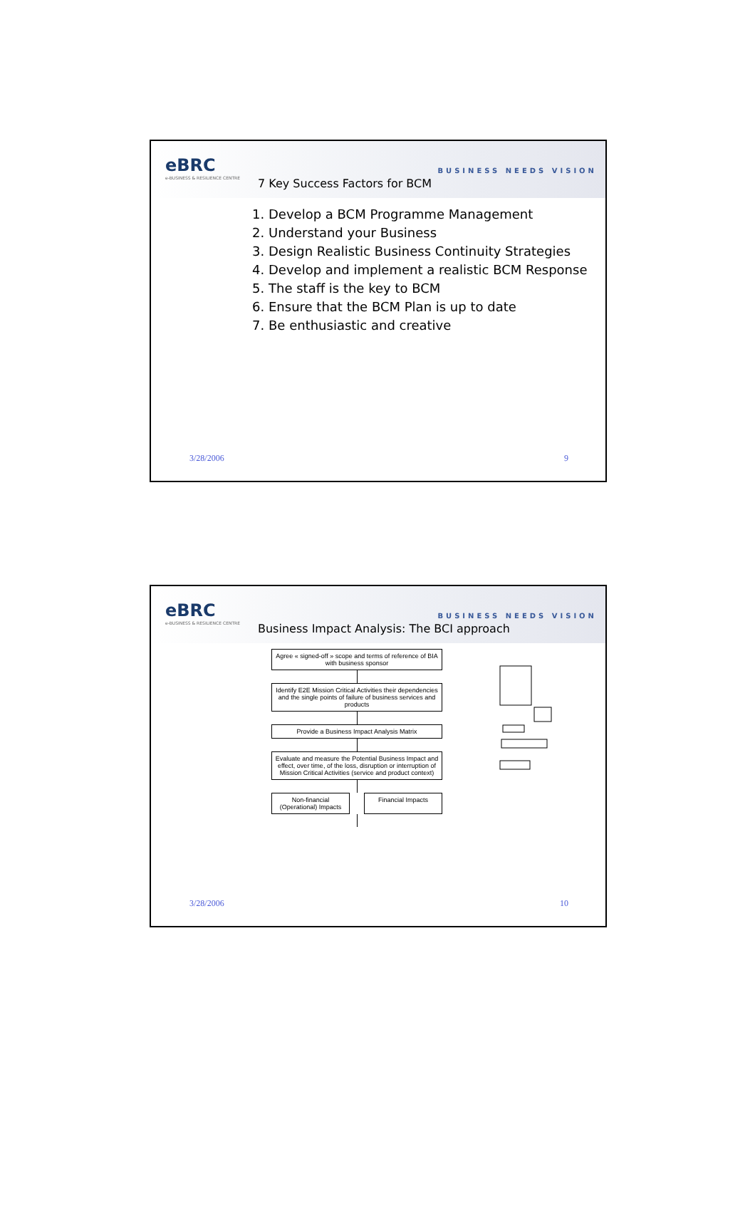eBRC
e-BUSINESS & RESILIENCE CENTRE
7 Key Success Factors for BCM
BUSINESS NEEDS VISION
1. Develop a BCM Programme Management
2. Understand your Business
3. Design Realistic Business Continuity Strategies
4. Develop and implement a realistic BCM Response
5. The staff is the key to BCM
6. Ensure that the BCM Plan is up to date
7. Be enthusiastic and creative
3/28/2006 9
eBRC
e-BUSINESS & RESILIENCE CENTRE
Business Impact Analysis: The BCI approach
BUSINESS NEEDS VISION
Agree « signed-off » scope and terms of reference of BIA with business sponsor
Identify E2E Mission Critical Activities their dependencies and the single points of failure of business services and products
Provide a Business Impact Analysis Matrix
Evaluate and measure the Potential Business Impact and effect, over time, of the loss, disruption or interruption of Mission Critical Activities (service and product context)
Non-financial (Operational) Impacts
Financial Impacts
3/28/2006 10